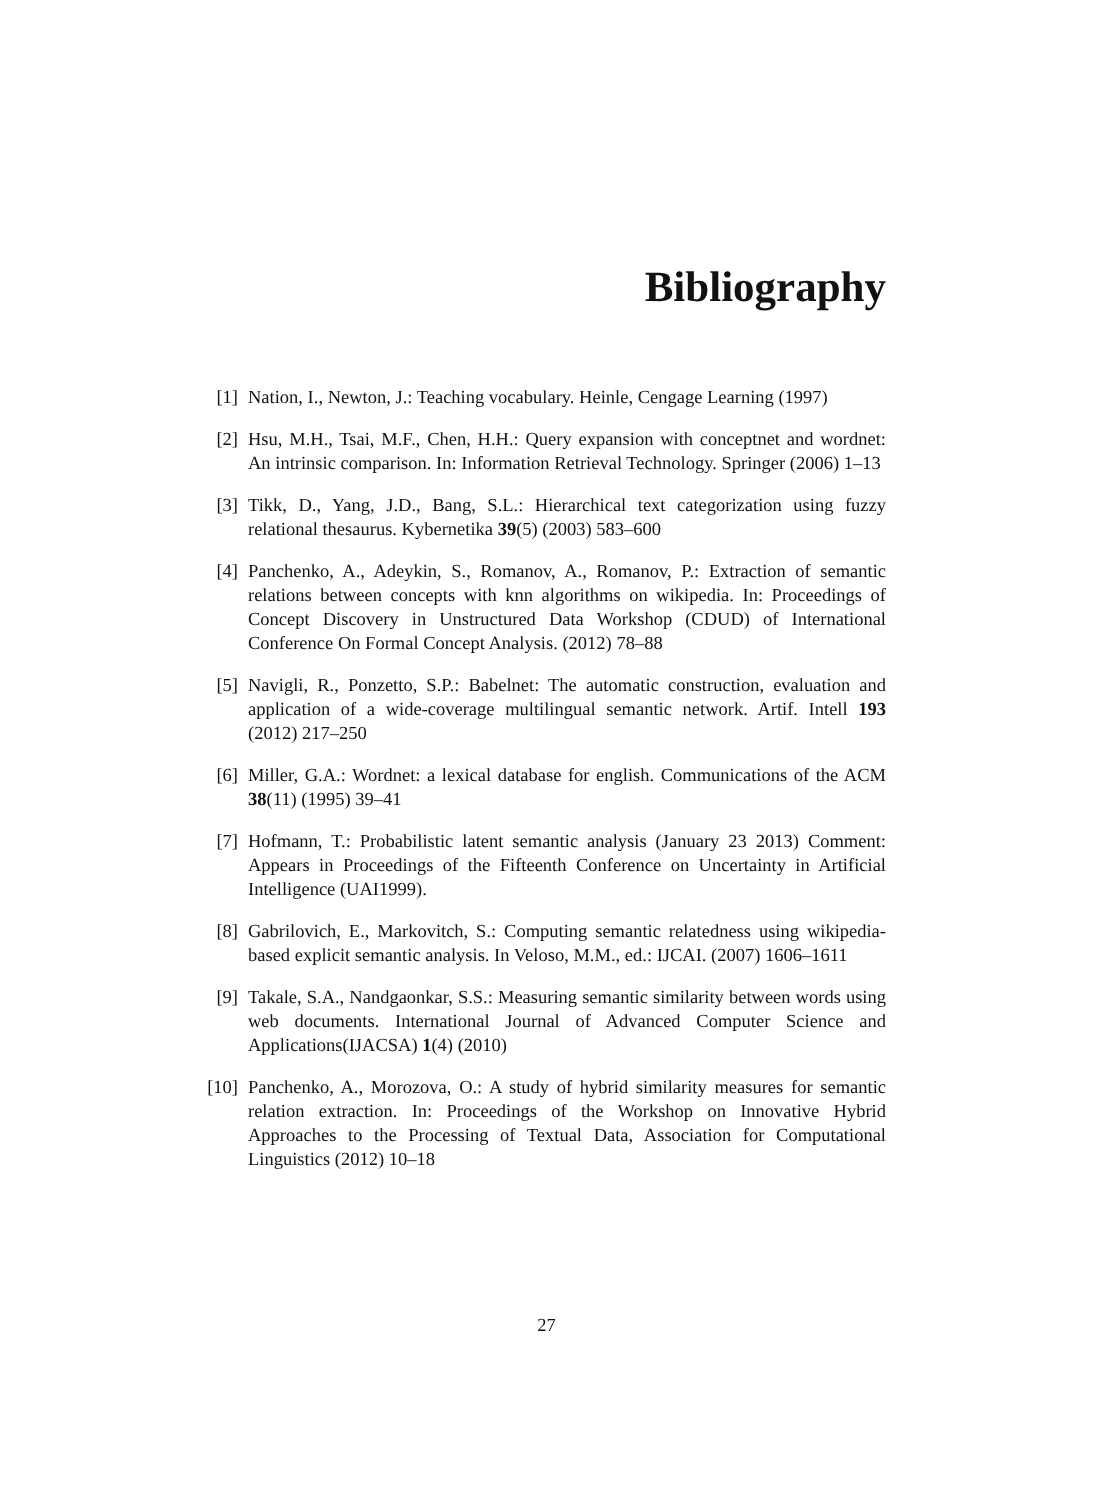Bibliography
[1] Nation, I., Newton, J.: Teaching vocabulary. Heinle, Cengage Learning (1997)
[2] Hsu, M.H., Tsai, M.F., Chen, H.H.: Query expansion with conceptnet and wordnet: An intrinsic comparison. In: Information Retrieval Technology. Springer (2006) 1–13
[3] Tikk, D., Yang, J.D., Bang, S.L.: Hierarchical text categorization using fuzzy relational thesaurus. Kybernetika 39(5) (2003) 583–600
[4] Panchenko, A., Adeykin, S., Romanov, A., Romanov, P.: Extraction of semantic relations between concepts with knn algorithms on wikipedia. In: Proceedings of Concept Discovery in Unstructured Data Workshop (CDUD) of International Conference On Formal Concept Analysis. (2012) 78–88
[5] Navigli, R., Ponzetto, S.P.: Babelnet: The automatic construction, evaluation and application of a wide-coverage multilingual semantic network. Artif. Intell 193 (2012) 217–250
[6] Miller, G.A.: Wordnet: a lexical database for english. Communications of the ACM 38(11) (1995) 39–41
[7] Hofmann, T.: Probabilistic latent semantic analysis (January 23 2013) Comment: Appears in Proceedings of the Fifteenth Conference on Uncertainty in Artificial Intelligence (UAI1999).
[8] Gabrilovich, E., Markovitch, S.: Computing semantic relatedness using wikipedia-based explicit semantic analysis. In Veloso, M.M., ed.: IJCAI. (2007) 1606–1611
[9] Takale, S.A., Nandgaonkar, S.S.: Measuring semantic similarity between words using web documents. International Journal of Advanced Computer Science and Applications(IJACSA) 1(4) (2010)
[10] Panchenko, A., Morozova, O.: A study of hybrid similarity measures for semantic relation extraction. In: Proceedings of the Workshop on Innovative Hybrid Approaches to the Processing of Textual Data, Association for Computational Linguistics (2012) 10–18
27